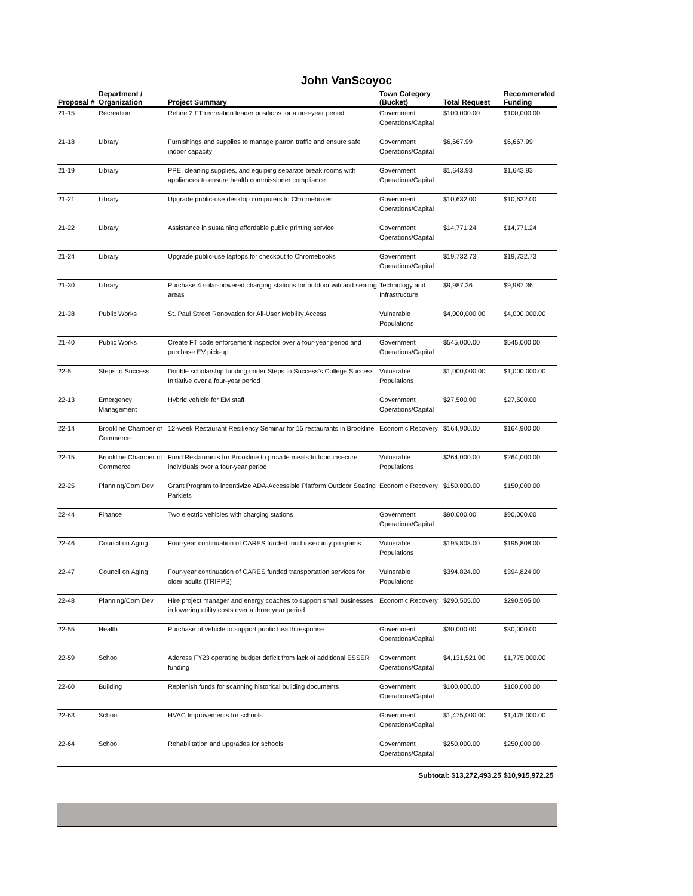John VanScoyoc
| Proposal # | Department / Organization | Project Summary | Town Category (Bucket) | Total Request | Recommended Funding |
| --- | --- | --- | --- | --- | --- |
| 21-15 | Recreation | Rehire 2 FT recreation leader positions for a one-year period | Government Operations/Capital | $100,000.00 | $100,000.00 |
| 21-18 | Library | Furnishings and supplies to manage patron traffic and ensure safe indoor capacity | Government Operations/Capital | $6,667.99 | $6,667.99 |
| 21-19 | Library | PPE, cleaning supplies, and equiping separate break rooms with appliances to ensure health commissioner compliance | Government Operations/Capital | $1,643.93 | $1,643.93 |
| 21-21 | Library | Upgrade public-use desktop computers to Chromeboxes | Government Operations/Capital | $10,632.00 | $10,632.00 |
| 21-22 | Library | Assistance in sustaining affordable public printing service | Government Operations/Capital | $14,771.24 | $14,771.24 |
| 21-24 | Library | Upgrade public-use laptops for checkout to Chromebooks | Government Operations/Capital | $19,732.73 | $19,732.73 |
| 21-30 | Library | Purchase 4 solar-powered charging stations for outdoor wifi and seating areas | Technology and Infrastructure | $9,987.36 | $9,987.36 |
| 21-38 | Public Works | St. Paul Street Renovation for All-User Mobility Access | Vulnerable Populations | $4,000,000.00 | $4,000,000.00 |
| 21-40 | Public Works | Create FT code enforcement inspector over a four-year period and purchase EV pick-up | Government Operations/Capital | $545,000.00 | $545,000.00 |
| 22-5 | Steps to Success | Double scholarship funding under Steps to Success's College Success Initiative over a four-year period | Vulnerable Populations | $1,000,000.00 | $1,000,000.00 |
| 22-13 | Emergency Management | Hybrid vehicle for EM staff | Government Operations/Capital | $27,500.00 | $27,500.00 |
| 22-14 | Brookline Chamber of Commerce | 12-week Restaurant Resiliency Seminar for 15 restaurants in Brookline | Economic Recovery | $164,900.00 | $164,900.00 |
| 22-15 | Brookline Chamber of Commerce | Fund Restaurants for Brookline to provide meals to food insecure individuals over a four-year period | Vulnerable Populations | $264,000.00 | $264,000.00 |
| 22-25 | Planning/Com Dev | Grant Program to incentivize ADA-Accessible Platform Outdoor Seating Parklets | Economic Recovery | $150,000.00 | $150,000.00 |
| 22-44 | Finance | Two electric vehicles with charging stations | Government Operations/Capital | $90,000.00 | $90,000.00 |
| 22-46 | Council on Aging | Four-year continuation of CARES funded food insecurity programs | Vulnerable Populations | $195,808.00 | $195,808.00 |
| 22-47 | Council on Aging | Four-year continuation of CARES funded transportation services for older adults (TRIPPS) | Vulnerable Populations | $394,824.00 | $394,824.00 |
| 22-48 | Planning/Com Dev | Hire project manager and energy coaches to support small businesses in lowering utility costs over a three year period | Economic Recovery | $290,505.00 | $290,505.00 |
| 22-55 | Health | Purchase of vehicle to support public health response | Government Operations/Capital | $30,000.00 | $30,000.00 |
| 22-59 | School | Address FY23 operating budget deficit from lack of additional ESSER funding | Government Operations/Capital | $4,131,521.00 | $1,775,000.00 |
| 22-60 | Building | Replenish funds for scanning historical building documents | Government Operations/Capital | $100,000.00 | $100,000.00 |
| 22-63 | School | HVAC Improvements for schools | Government Operations/Capital | $1,475,000.00 | $1,475,000.00 |
| 22-64 | School | Rehabilitation and upgrades for schools | Government Operations/Capital | $250,000.00 | $250,000.00 |
| | | | Subtotal: $13,272,493.25 | | $10,915,972.25 |